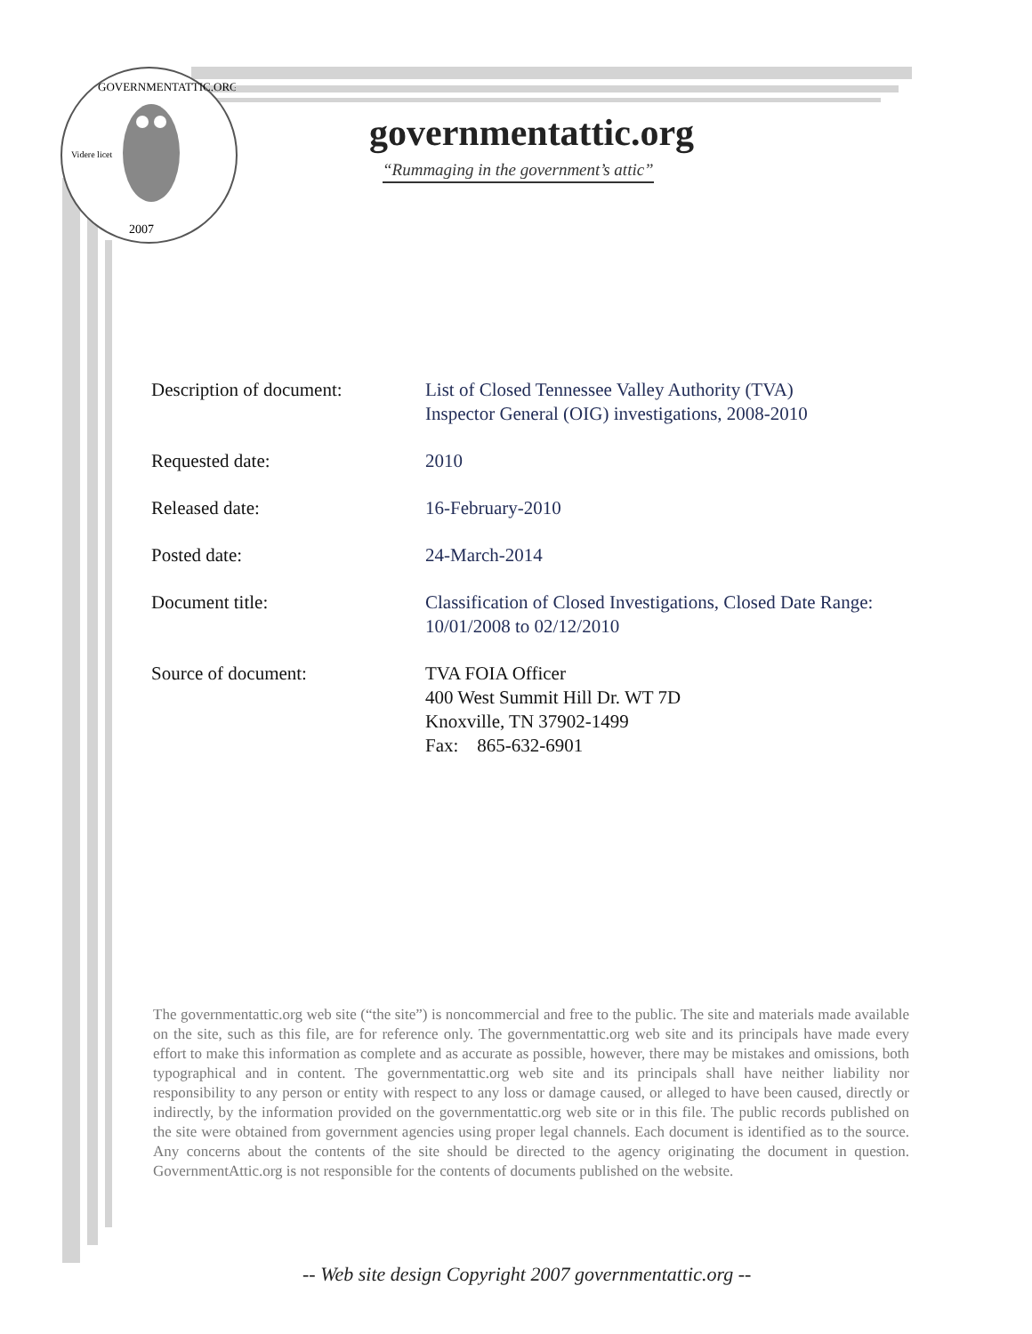Videre licet
2007
GOVERNMENTATTIC.ORG
governmentattic.org
“Rummaging in the government’s attic”
| Description of document: | List of Closed Tennessee Valley Authority (TVA) Inspector General (OIG) investigations, 2008-2010 |
| Requested date: | 2010 |
| Released date: | 16-February-2010 |
| Posted date: | 24-March-2014 |
| Document title: | Classification of Closed Investigations, Closed Date Range: 10/01/2008 to 02/12/2010 |
| Source of document: | TVA FOIA Officer 400 West Summit Hill Dr. WT 7D Knoxville, TN 37902-1499 Fax: 865-632-6901 |
The governmentattic.org web site (“the site”) is noncommercial and free to the public. The site and materials made available on the site, such as this file, are for reference only. The governmentattic.org web site and its principals have made every effort to make this information as complete and as accurate as possible, however, there may be mistakes and omissions, both typographical and in content. The governmentattic.org web site and its principals shall have neither liability nor responsibility to any person or entity with respect to any loss or damage caused, or alleged to have been caused, directly or indirectly, by the information provided on the governmentattic.org web site or in this file. The public records published on the site were obtained from government agencies using proper legal channels. Each document is identified as to the source. Any concerns about the contents of the site should be directed to the agency originating the document in question. GovernmentAttic.org is not responsible for the contents of documents published on the website.
-- Web site design Copyright 2007 governmentattic.org --